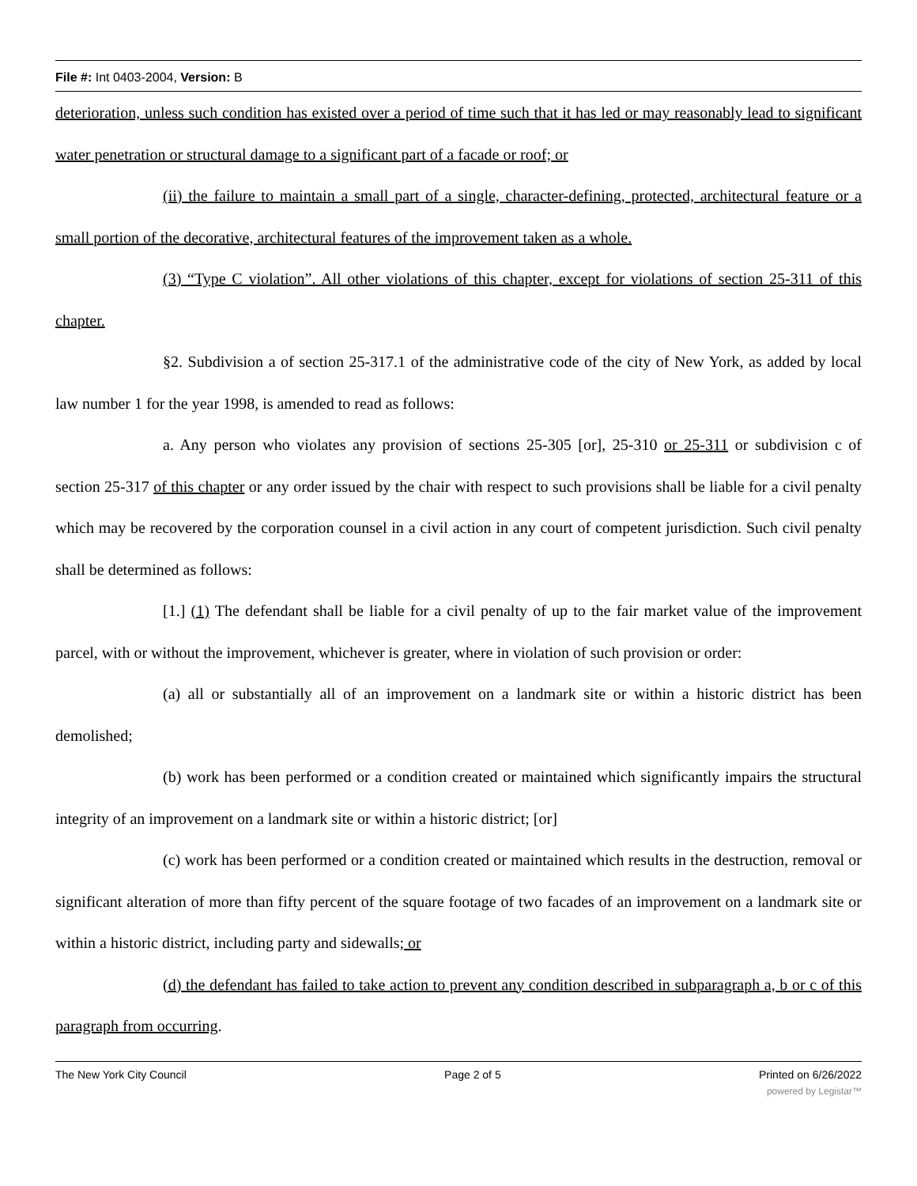File #: Int 0403-2004, Version: B
deterioration, unless such condition has existed over a period of time such that it has led or may reasonably lead to significant water penetration or structural damage to a significant part of a facade or roof; or
(ii) the failure to maintain a small part of a single, character-defining, protected, architectural feature or a small portion of the decorative, architectural features of the improvement taken as a whole.
(3) “Type C violation”. All other violations of this chapter, except for violations of section 25-311 of this chapter.
§2. Subdivision a of section 25-317.1 of the administrative code of the city of New York, as added by local law number 1 for the year 1998, is amended to read as follows:
a. Any person who violates any provision of sections 25-305 [or], 25-310 or 25-311 or subdivision c of section 25-317 of this chapter or any order issued by the chair with respect to such provisions shall be liable for a civil penalty which may be recovered by the corporation counsel in a civil action in any court of competent jurisdiction. Such civil penalty shall be determined as follows:
[1.] (1) The defendant shall be liable for a civil penalty of up to the fair market value of the improvement parcel, with or without the improvement, whichever is greater, where in violation of such provision or order:
(a) all or substantially all of an improvement on a landmark site or within a historic district has been demolished;
(b) work has been performed or a condition created or maintained which significantly impairs the structural integrity of an improvement on a landmark site or within a historic district; [or]
(c) work has been performed or a condition created or maintained which results in the destruction, removal or significant alteration of more than fifty percent of the square footage of two facades of an improvement on a landmark site or within a historic district, including party and sidewalls; or
(d) the defendant has failed to take action to prevent any condition described in subparagraph a, b or c of this paragraph from occurring.
The New York City Council Page 2 of 5 Printed on 6/26/2022
powered by Legistar™